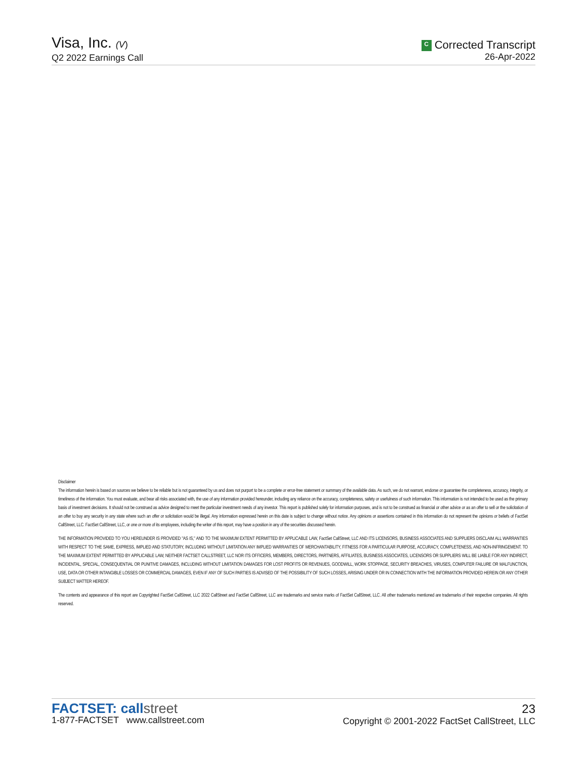Visa, Inc. (V)
Q2 2022 Earnings Call
C Corrected Transcript
26-Apr-2022
Disclaimer
The information herein is based on sources we believe to be reliable but is not guaranteed by us and does not purport to be a complete or error-free statement or summary of the available data. As such, we do not warrant, endorse or guarantee the completeness, accuracy, integrity, or timeliness of the information. You must evaluate, and bear all risks associated with, the use of any information provided hereunder, including any reliance on the accuracy, completeness, safety or usefulness of such information. This information is not intended to be used as the primary basis of investment decisions. It should not be construed as advice designed to meet the particular investment needs of any investor. This report is published solely for information purposes, and is not to be construed as financial or other advice or as an offer to sell or the solicitation of an offer to buy any security in any state where such an offer or solicitation would be illegal. Any information expressed herein on this date is subject to change without notice. Any opinions or assertions contained in this information do not represent the opinions or beliefs of FactSet CallStreet, LLC. FactSet CallStreet, LLC, or one or more of its employees, including the writer of this report, may have a position in any of the securities discussed herein.
THE INFORMATION PROVIDED TO YOU HEREUNDER IS PROVIDED "AS IS," AND TO THE MAXIMUM EXTENT PERMITTED BY APPLICABLE LAW, FactSet CallStreet, LLC AND ITS LICENSORS, BUSINESS ASSOCIATES AND SUPPLIERS DISCLAIM ALL WARRANTIES WITH RESPECT TO THE SAME, EXPRESS, IMPLIED AND STATUTORY, INCLUDING WITHOUT LIMITATION ANY IMPLIED WARRANTIES OF MERCHANTABILITY, FITNESS FOR A PARTICULAR PURPOSE, ACCURACY, COMPLETENESS, AND NON-INFRINGEMENT. TO THE MAXIMUM EXTENT PERMITTED BY APPLICABLE LAW, NEITHER FACTSET CALLSTREET, LLC NOR ITS OFFICERS, MEMBERS, DIRECTORS, PARTNERS, AFFILIATES, BUSINESS ASSOCIATES, LICENSORS OR SUPPLIERS WILL BE LIABLE FOR ANY INDIRECT, INCIDENTAL, SPECIAL, CONSEQUENTIAL OR PUNITIVE DAMAGES, INCLUDING WITHOUT LIMITATION DAMAGES FOR LOST PROFITS OR REVENUES, GOODWILL, WORK STOPPAGE, SECURITY BREACHES, VIRUSES, COMPUTER FAILURE OR MALFUNCTION, USE, DATA OR OTHER INTANGIBLE LOSSES OR COMMERCIAL DAMAGES, EVEN IF ANY OF SUCH PARTIES IS ADVISED OF THE POSSIBILITY OF SUCH LOSSES, ARISING UNDER OR IN CONNECTION WITH THE INFORMATION PROVIDED HEREIN OR ANY OTHER SUBJECT MATTER HEREOF.
The contents and appearance of this report are Copyrighted FactSet CallStreet, LLC 2022 CallStreet and FactSet CallStreet, LLC are trademarks and service marks of FactSet CallStreet, LLC. All other trademarks mentioned are trademarks of their respective companies. All rights reserved.
FACTSET: callstreet
1-877-FACTSET www.callstreet.com
23
Copyright © 2001-2022 FactSet CallStreet, LLC